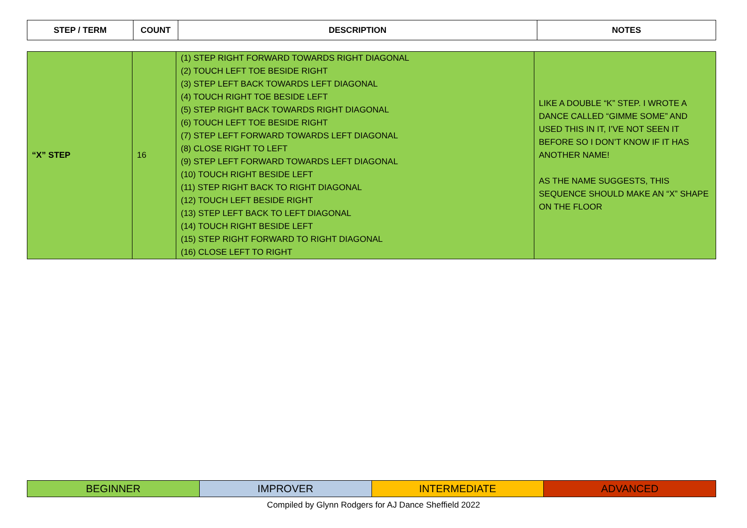| STEP / TERM | COUNT | DESCRIPTION | NOTES |
| --- | --- | --- | --- |
| “X” STEP | 16 | (1) STEP RIGHT FORWARD TOWARDS RIGHT DIAGONAL (2) TOUCH LEFT TOE BESIDE RIGHT (3) STEP LEFT BACK TOWARDS LEFT DIAGONAL (4) TOUCH RIGHT TOE BESIDE LEFT (5) STEP RIGHT BACK TOWARDS RIGHT DIAGONAL (6) TOUCH LEFT TOE BESIDE RIGHT (7) STEP LEFT FORWARD TOWARDS LEFT DIAGONAL (8) CLOSE RIGHT TO LEFT (9) STEP LEFT FORWARD TOWARDS LEFT DIAGONAL (10) TOUCH RIGHT BESIDE LEFT (11) STEP RIGHT BACK TO RIGHT DIAGONAL (12) TOUCH LEFT BESIDE RIGHT (13) STEP LEFT BACK TO LEFT DIAGONAL (14) TOUCH RIGHT BESIDE LEFT (15) STEP RIGHT FORWARD TO RIGHT DIAGONAL (16) CLOSE LEFT TO RIGHT | LIKE A DOUBLE “K” STEP. I WROTE A DANCE CALLED “GIMME SOME” AND USED THIS IN IT, I’VE NOT SEEN IT BEFORE SO I DON’T KNOW IF IT HAS ANOTHER NAME! AS THE NAME SUGGESTS, THIS SEQUENCE SHOULD MAKE AN “X” SHAPE ON THE FLOOR |
| BEGINNER | IMPROVER | INTERMEDIATE | ADVANCED |
Compiled by Glynn Rodgers for AJ Dance Sheffield 2022